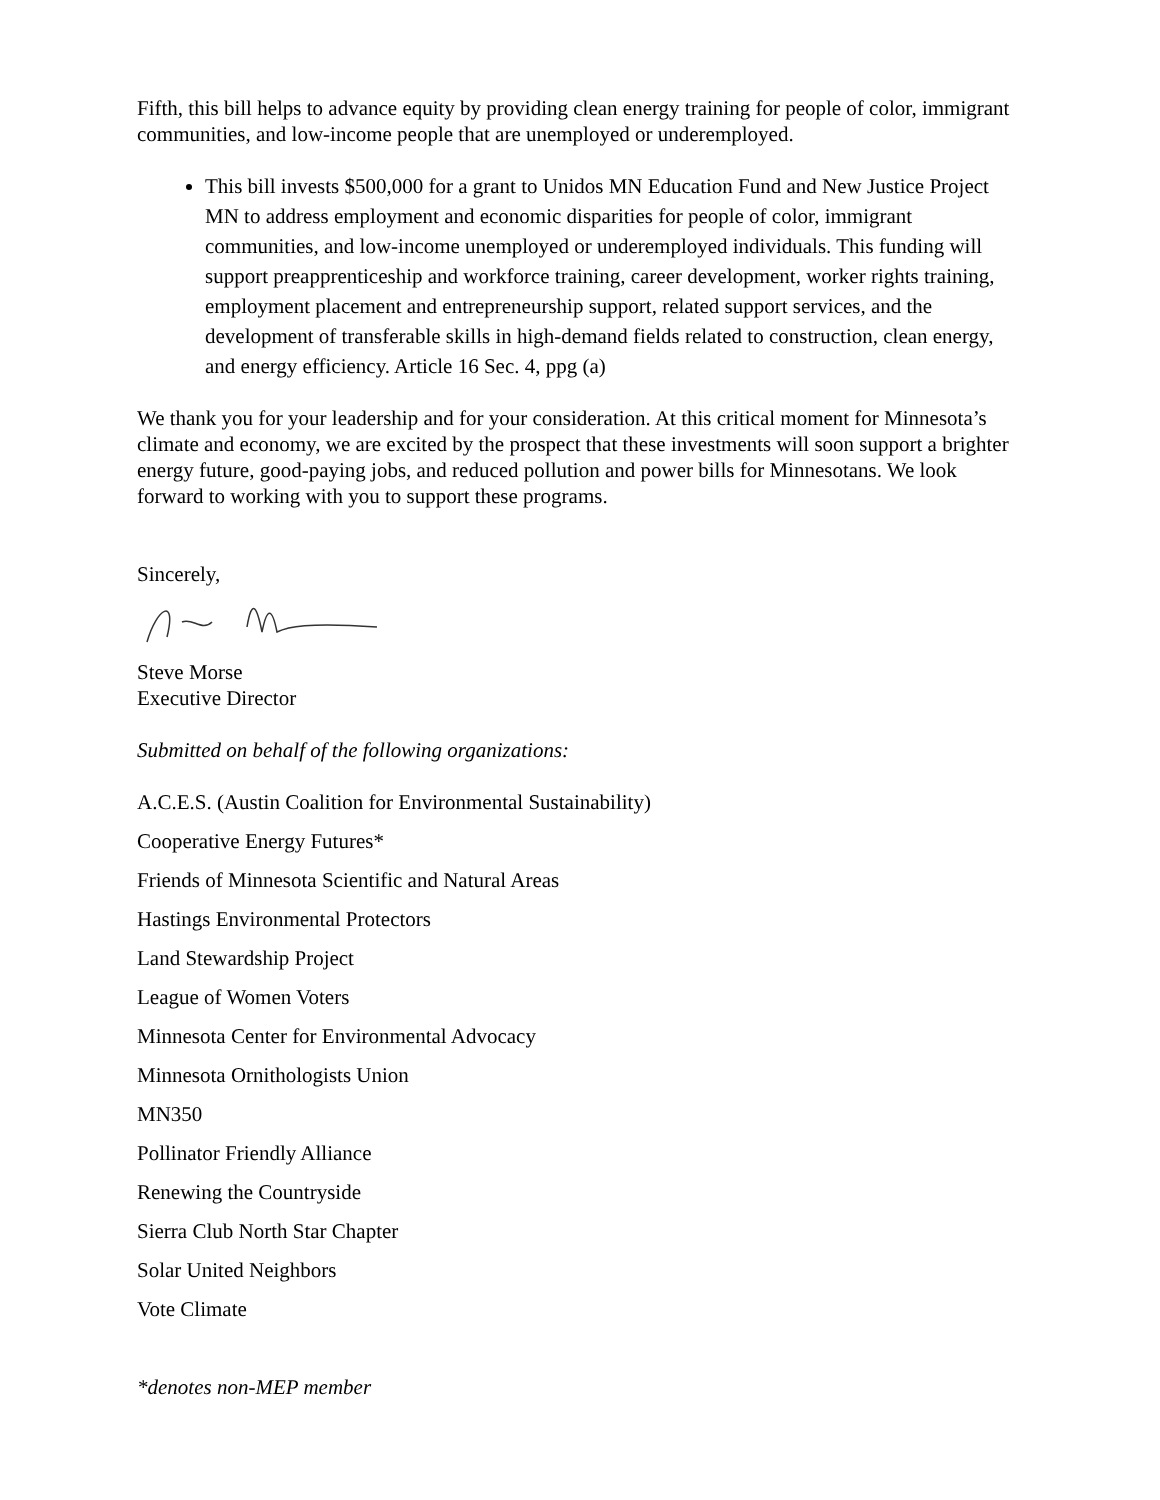Fifth, this bill helps to advance equity by providing clean energy training for people of color, immigrant communities, and low-income people that are unemployed or underemployed.
This bill invests $500,000 for a grant to Unidos MN Education Fund and New Justice Project MN to address employment and economic disparities for people of color, immigrant communities, and low-income unemployed or underemployed individuals. This funding will support preapprenticeship and workforce training, career development, worker rights training, employment placement and entrepreneurship support, related support services, and the development of transferable skills in high-demand fields related to construction, clean energy, and energy efficiency. Article 16 Sec. 4, ppg (a)
We thank you for your leadership and for your consideration. At this critical moment for Minnesota’s climate and economy, we are excited by the prospect that these investments will soon support a brighter energy future, good-paying jobs, and reduced pollution and power bills for Minnesotans. We look forward to working with you to support these programs.
Sincerely,
Steve Morse
Executive Director
Submitted on behalf of the following organizations:
A.C.E.S. (Austin Coalition for Environmental Sustainability)
Cooperative Energy Futures*
Friends of Minnesota Scientific and Natural Areas
Hastings Environmental Protectors
Land Stewardship Project
League of Women Voters
Minnesota Center for Environmental Advocacy
Minnesota Ornithologists Union
MN350
Pollinator Friendly Alliance
Renewing the Countryside
Sierra Club North Star Chapter
Solar United Neighbors
Vote Climate
*denotes non-MEP member